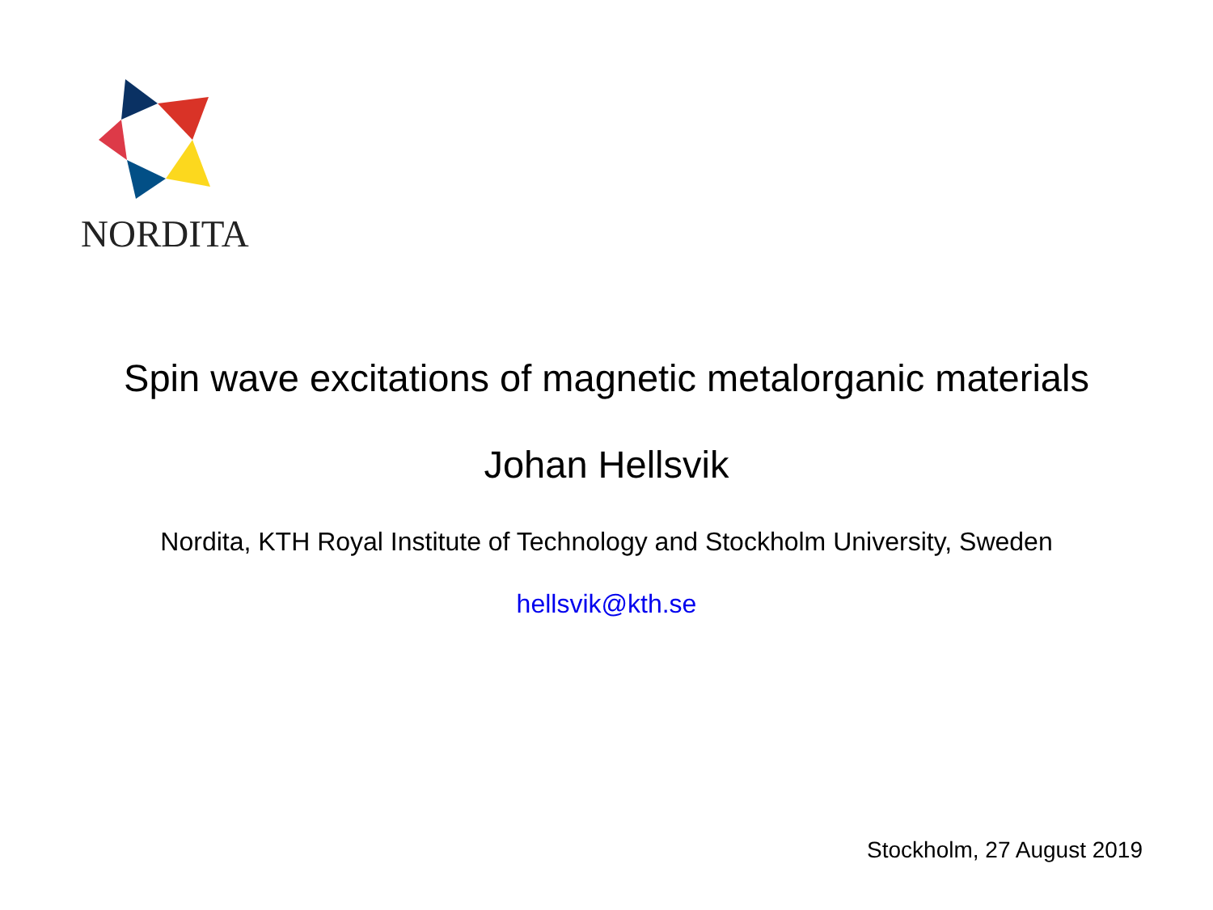NORDITA
Spin wave excitations of magnetic metalorganic materials
Johan Hellsvik
Nordita, KTH Royal Institute of Technology and Stockholm University, Sweden
hellsvik@kth.se
Stockholm, 27 August 2019